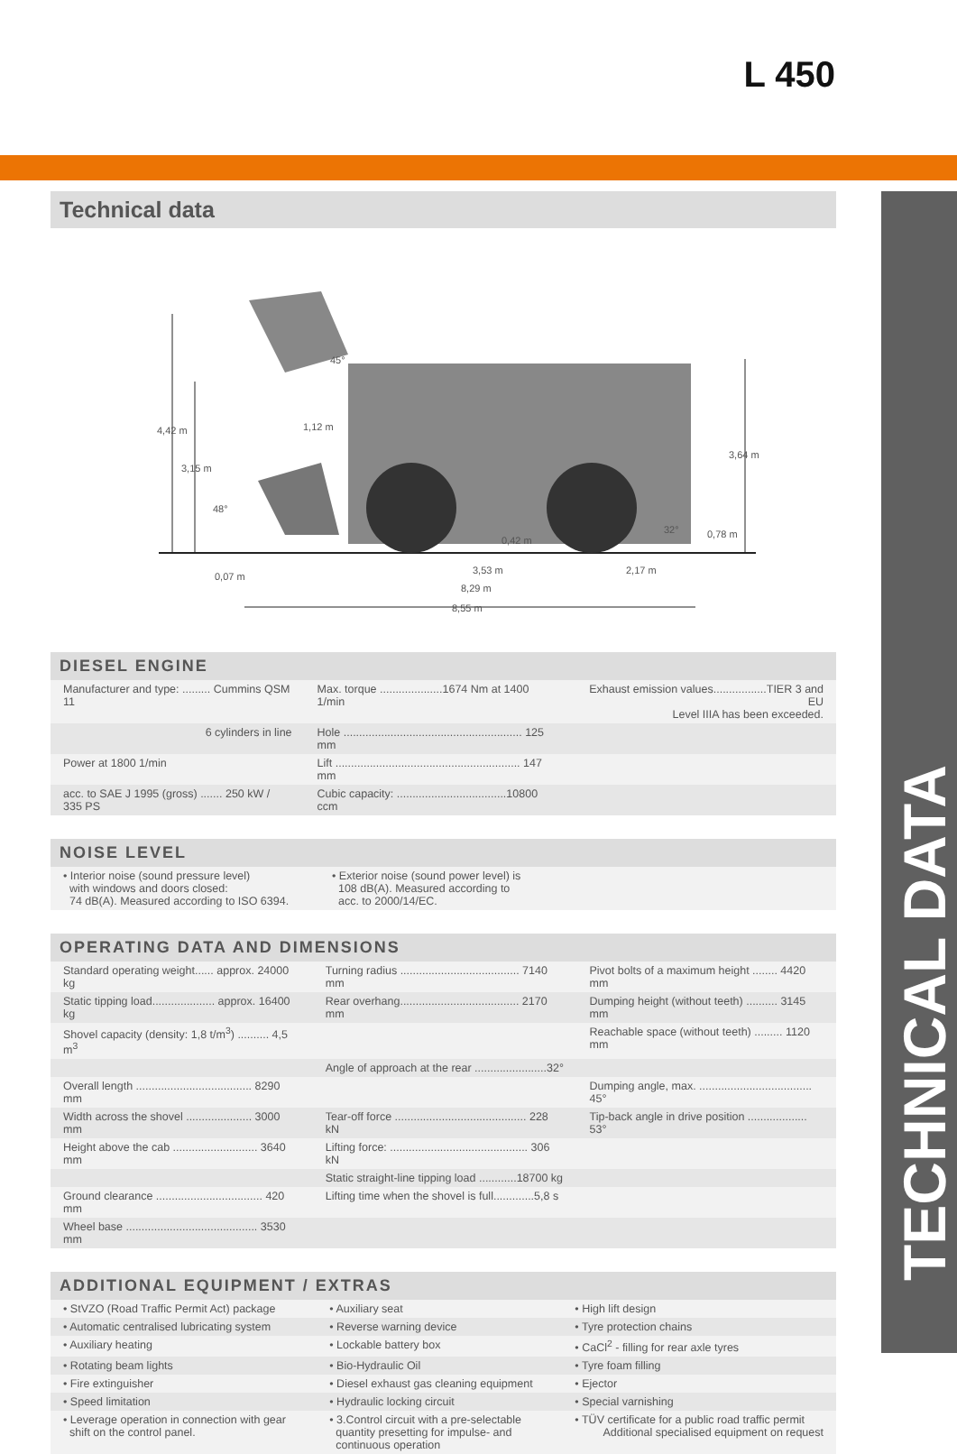L 450
TECHNICAL DATA
Technical data
4,42 m
3,15 m
1,12 m
45°
48°
3,64 m
0,42 m
32° 0,78 m
0,07 m
3,53 m 2,17 m
8,29 m
8,55 m
DIESEL ENGINE
| Manufacturer and type: ......... Cummins QSM 11 | Max. torque ....................1674 Nm at 1400 1/min | Exhaust emission values.................TIER 3 and EU Level IIIA has been exceeded. |
| 6 cylinders in line | Hole ......................................................... 125 mm | |
| Power at 1800 1/min | Lift ........................................................... 147 mm | |
| acc. to SAE J 1995 (gross) ....... 250 kW / 335 PS | Cubic capacity: ...................................10800 ccm | |
NOISE LEVEL
| • Interior noise (sound pressure level) with windows and doors closed: 74 dB(A). Measured according to ISO 6394. | • Exterior noise (sound power level) is 108 dB(A). Measured according to acc. to 2000/14/EC. |
OPERATING DATA AND DIMENSIONS
| Standard operating weight...... approx. 24000 kg | Turning radius ...................................... 7140 mm | Pivot bolts of a maximum height ........ 4420 mm |
| Static tipping load.................... approx. 16400 kg | Rear overhang...................................... 2170 mm | Dumping height (without teeth) .......... 3145 mm |
| Shovel capacity (density: 1,8 t/m<sup>3</sup>) .......... 4,5 m<sup>3</sup> | | Reachable space (without teeth) ......... 1120 mm |
| | Angle of approach at the rear .......................32° | |
| Overall length ..................................... 8290 mm | | Dumping angle, max. .................................... 45° |
| Width across the shovel ..................... 3000 mm | Tear-off force .......................................... 228 kN | Tip-back angle in drive position ................... 53° |
| Height above the cab ........................... 3640 mm | Lifting force: ............................................ 306 kN | |
| | Static straight-line tipping load ............18700 kg | |
| Ground clearance .................................. 420 mm | Lifting time when the shovel is full.............5,8 s | |
| Wheel base .......................................... 3530 mm | | |
ADDITIONAL EQUIPMENT / EXTRAS
| • StVZO (Road Traffic Permit Act) package | • Auxiliary seat | • High lift design |
| • Automatic centralised lubricating system | • Reverse warning device | • Tyre protection chains |
| • Auxiliary heating | • Lockable battery box | • CaCl<sup>2</sup> - filling for rear axle tyres |
| • Rotating beam lights | • Bio-Hydraulic Oil | • Tyre foam filling |
| • Fire extinguisher | • Diesel exhaust gas cleaning equipment | • Ejector |
| • Speed limitation | • Hydraulic locking circuit | • Special varnishing |
| • Leverage operation in connection with gear shift on the control panel. | • 3.Control circuit with a pre-selectable quantity presetting for impulse- and continuous operation | • TÜV certificate for a public road traffic permit Additional specialised equipment on request |